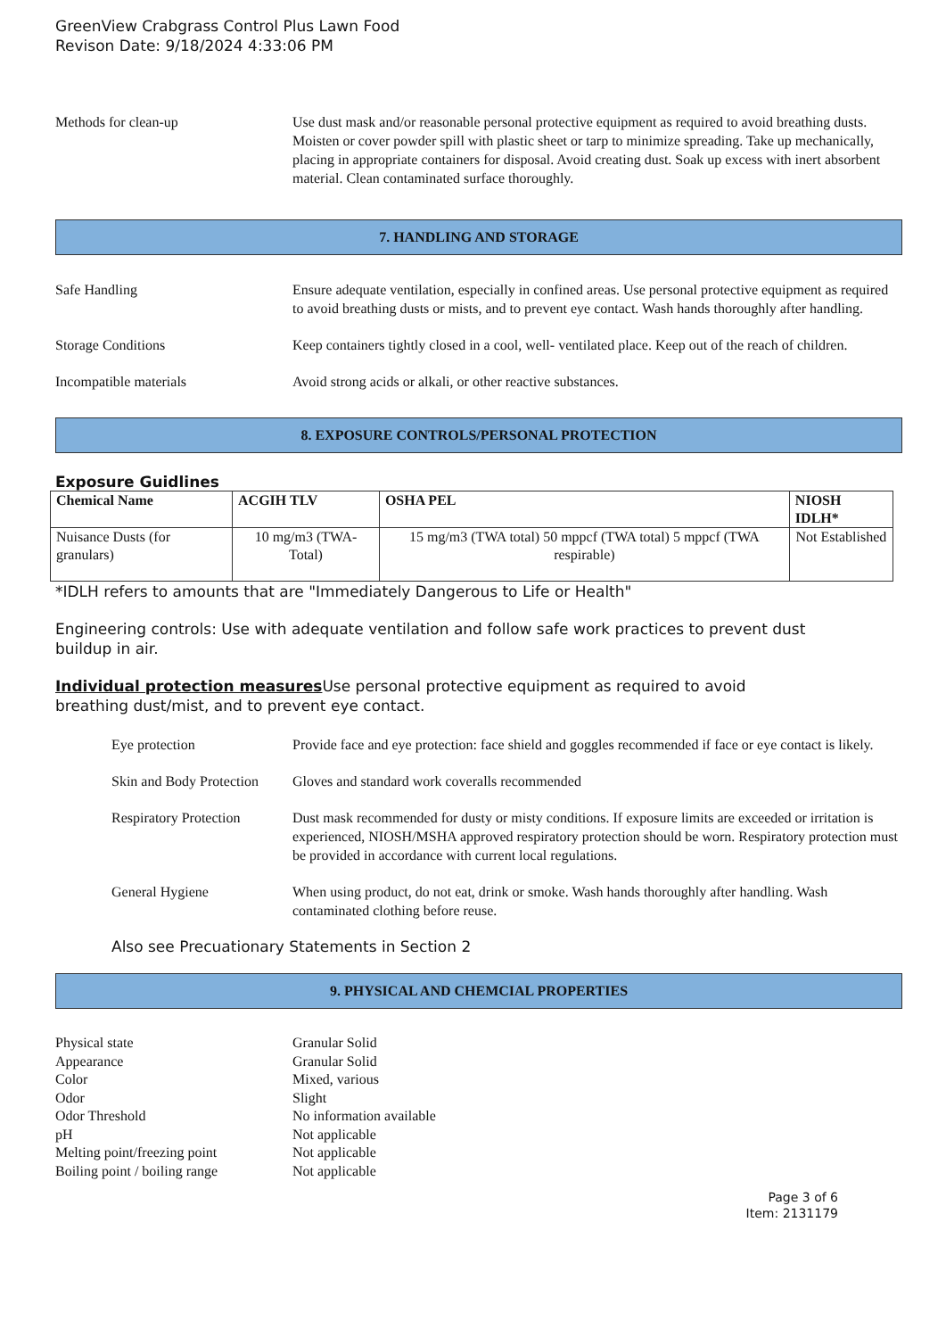GreenView Crabgrass Control Plus Lawn Food
Revison Date: 9/18/2024 4:33:06 PM
Methods for clean-up Use dust mask and/or reasonable personal protective equipment as required to avoid breathing dusts. Moisten or cover powder spill with plastic sheet or tarp to minimize spreading. Take up mechanically, placing in appropriate containers for disposal. Avoid creating dust. Soak up excess with inert absorbent material. Clean contaminated surface thoroughly.
7. HANDLING AND STORAGE
Safe Handling Ensure adequate ventilation, especially in confined areas. Use personal protective equipment as required to avoid breathing dusts or mists, and to prevent eye contact. Wash hands thoroughly after handling.
Storage Conditions Keep containers tightly closed in a cool, well- ventilated place. Keep out of the reach of children.
Incompatible materials Avoid strong acids or alkali, or other reactive substances.
8. EXPOSURE CONTROLS/PERSONAL PROTECTION
Exposure Guidlines
| Chemical Name | ACGIH TLV | OSHA PEL | NIOSH IDLH* |
| --- | --- | --- | --- |
| Nuisance Dusts (for granulars) | 10 mg/m3 (TWA- Total) | 15 mg/m3 (TWA total) 50 mppcf (TWA total) 5 mppcf (TWA respirable) | Not Established |
*IDLH refers to amounts that are "Immediately Dangerous to Life or Health"
Engineering controls: Use with adequate ventilation and follow safe work practices to prevent dust buildup in air.
Individual protection measures Use personal protective equipment as required to avoid breathing dust/mist, and to prevent eye contact.
Eye protection Provide face and eye protection: face shield and goggles recommended if face or eye contact is likely.
Skin and Body Protection
Gloves and standard work coveralls recommended
Respiratory Protection
Dust mask recommended for dusty or misty conditions. If exposure limits are exceeded or irritation is experienced, NIOSH/MSHA approved respiratory protection should be worn. Respiratory protection must be provided in accordance with current local regulations.
General Hygiene When using product, do not eat, drink or smoke. Wash hands thoroughly after handling. Wash contaminated clothing before reuse.
Also see Precuationary Statements in Section 2
9. PHYSICAL AND CHEMCIAL PROPERTIES
Physical state Granular Solid
Appearance Granular Solid
Color Mixed, various
Odor Slight
Odor Threshold No information available
pH Not applicable
Melting point/freezing point
Not applicable
Boiling point / boiling range
Not applicable
Page 3 of 6
Item: 2131179